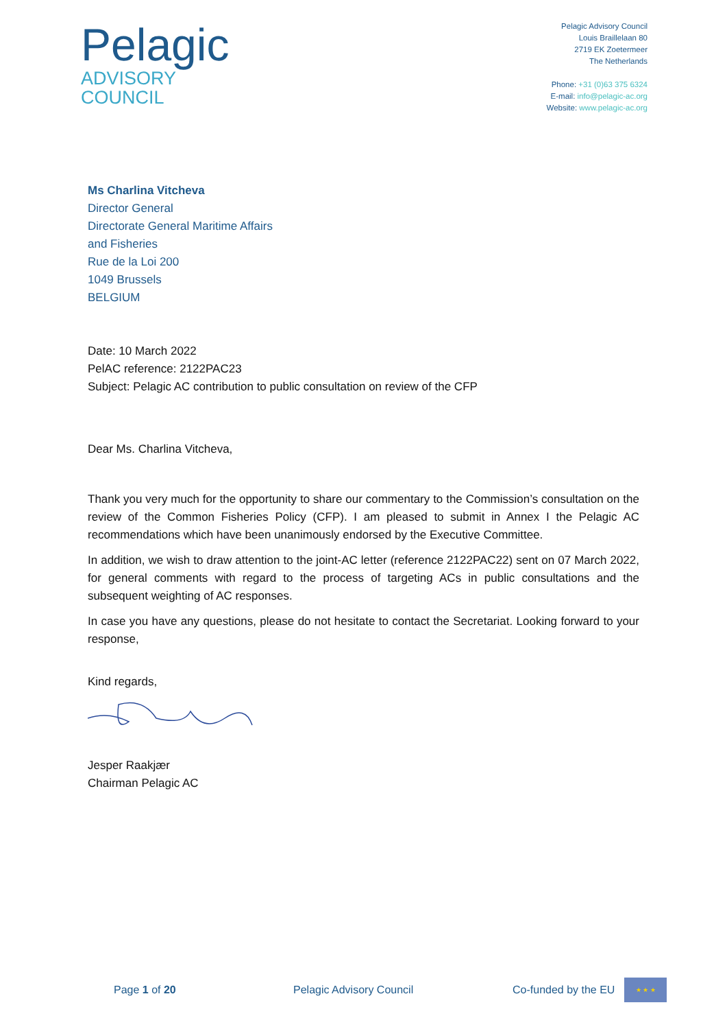Pelagic
ADVISORY
COUNCIL
Pelagic Advisory Council
Louis Braillelaan 80
2719 EK Zoetermeer
The Netherlands
Phone: +31 (0)63 375 6324
E-mail: info@pelagic-ac.org
Website: www.pelagic-ac.org
Ms Charlina Vitcheva
Director General
Directorate General Maritime Affairs
and Fisheries
Rue de la Loi 200
1049 Brussels
BELGIUM
Date: 10 March 2022
PelAC reference: 2122PAC23
Subject: Pelagic AC contribution to public consultation on review of the CFP
Dear Ms. Charlina Vitcheva,
Thank you very much for the opportunity to share our commentary to the Commission’s consultation on the review of the Common Fisheries Policy (CFP). I am pleased to submit in Annex I the Pelagic AC recommendations which have been unanimously endorsed by the Executive Committee.
In addition, we wish to draw attention to the joint-AC letter (reference 2122PAC22) sent on 07 March 2022, for general comments with regard to the process of targeting ACs in public consultations and the subsequent weighting of AC responses.
In case you have any questions, please do not hesitate to contact the Secretariat. Looking forward to your response,
Kind regards,
Jesper Raakjær
Chairman Pelagic AC
Page 1 of 20 Pelagic Advisory Council Co-funded by the EU
★ ★ ★